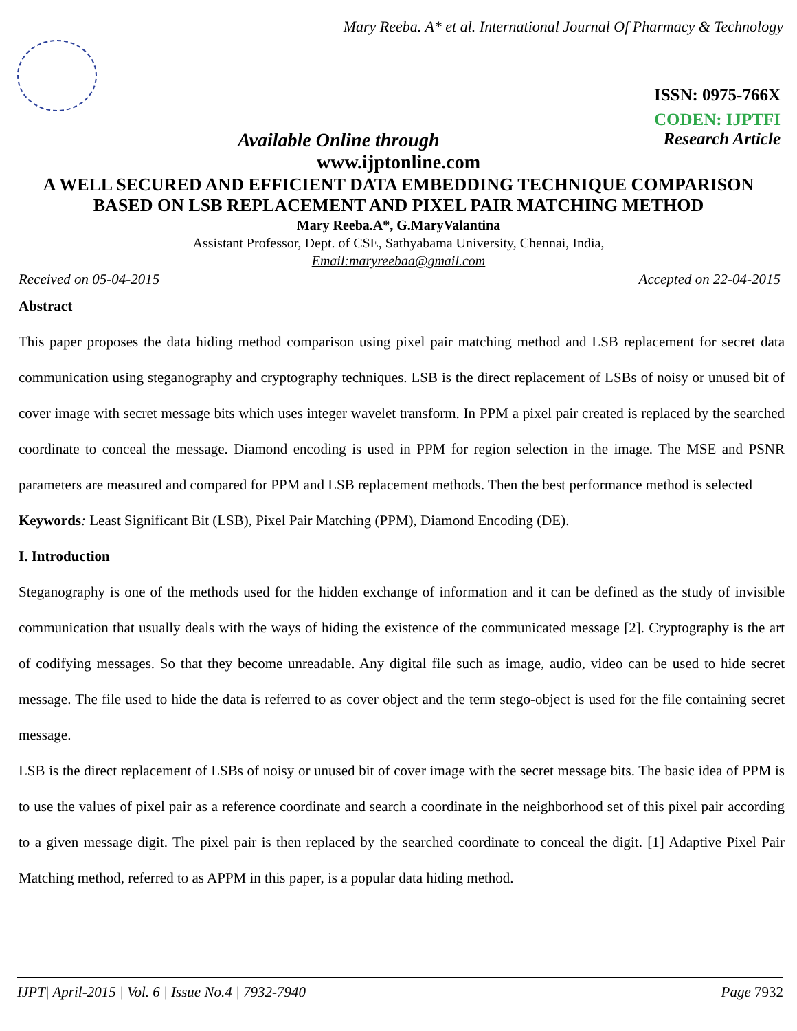Mary Reeba. A* et al. International Journal Of Pharmacy & Technology
ISSN: 0975-766X
CODEN: IJPTFI
Available Online through Research Article
www.ijptonline.com
A WELL SECURED AND EFFICIENT DATA EMBEDDING TECHNIQUE COMPARISON BASED ON LSB REPLACEMENT AND PIXEL PAIR MATCHING METHOD
Mary Reeba.A*, G.MaryValantina
Assistant Professor, Dept. of CSE, Sathyabama University, Chennai, India,
Email:maryreebaa@gmail.com
Received on 05-04-2015 Accepted on 22-04-2015
Abstract
This paper proposes the data hiding method comparison using pixel pair matching method and LSB replacement for secret data communication using steganography and cryptography techniques. LSB is the direct replacement of LSBs of noisy or unused bit of cover image with secret message bits which uses integer wavelet transform. In PPM a pixel pair created is replaced by the searched coordinate to conceal the message. Diamond encoding is used in PPM for region selection in the image. The MSE and PSNR parameters are measured and compared for PPM and LSB replacement methods. Then the best performance method is selected
Keywords: Least Significant Bit (LSB), Pixel Pair Matching (PPM), Diamond Encoding (DE).
I. Introduction
Steganography is one of the methods used for the hidden exchange of information and it can be defined as the study of invisible communication that usually deals with the ways of hiding the existence of the communicated message [2]. Cryptography is the art of codifying messages. So that they become unreadable. Any digital file such as image, audio, video can be used to hide secret message. The file used to hide the data is referred to as cover object and the term stego-object is used for the file containing secret message.
LSB is the direct replacement of LSBs of noisy or unused bit of cover image with the secret message bits. The basic idea of PPM is to use the values of pixel pair as a reference coordinate and search a coordinate in the neighborhood set of this pixel pair according to a given message digit. The pixel pair is then replaced by the searched coordinate to conceal the digit. [1] Adaptive Pixel Pair Matching method, referred to as APPM in this paper, is a popular data hiding method.
IJPT| April-2015 | Vol. 6 | Issue No.4 | 7932-7940 Page 7932